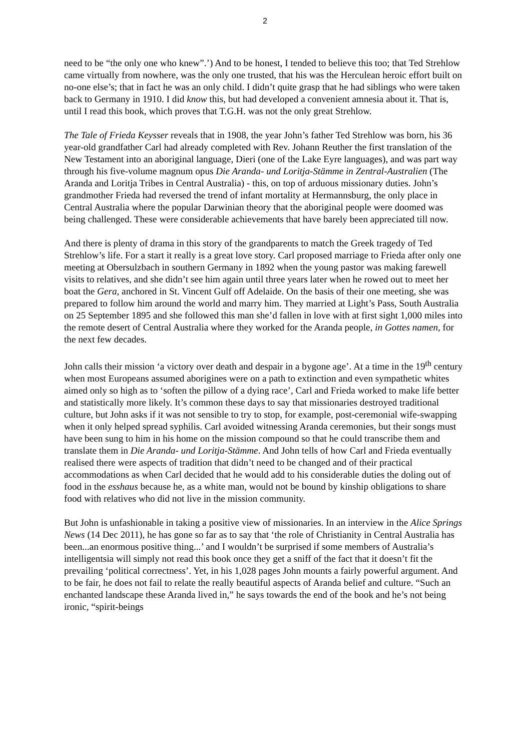2
need to be “the only one who knew”.’) And to be honest, I tended to believe this too; that Ted Strehlow came virtually from nowhere, was the only one trusted, that his was the Herculean heroic effort built on no-one else’s; that in fact he was an only child. I didn’t quite grasp that he had siblings who were taken back to Germany in 1910. I did know this, but had developed a convenient amnesia about it. That is, until I read this book, which proves that T.G.H. was not the only great Strehlow.
The Tale of Frieda Keysser reveals that in 1908, the year John’s father Ted Strehlow was born, his 36 year-old grandfather Carl had already completed with Rev. Johann Reuther the first translation of the New Testament into an aboriginal language, Dieri (one of the Lake Eyre languages), and was part way through his five-volume magnum opus Die Aranda- und Loritja-Stämme in Zentral-Australien (The Aranda and Loritja Tribes in Central Australia) - this, on top of arduous missionary duties. John’s grandmother Frieda had reversed the trend of infant mortality at Hermannsburg, the only place in Central Australia where the popular Darwinian theory that the aboriginal people were doomed was being challenged. These were considerable achievements that have barely been appreciated till now.
And there is plenty of drama in this story of the grandparents to match the Greek tragedy of Ted Strehlow’s life. For a start it really is a great love story. Carl proposed marriage to Frieda after only one meeting at Obersulzbach in southern Germany in 1892 when the young pastor was making farewell visits to relatives, and she didn’t see him again until three years later when he rowed out to meet her boat the Gera, anchored in St. Vincent Gulf off Adelaide. On the basis of their one meeting, she was prepared to follow him around the world and marry him. They married at Light’s Pass, South Australia on 25 September 1895 and she followed this man she’d fallen in love with at first sight 1,000 miles into the remote desert of Central Australia where they worked for the Aranda people, in Gottes namen, for the next few decades.
John calls their mission ‘a victory over death and despair in a bygone age’. At a time in the 19<sup>th</sup> century when most Europeans assumed aborigines were on a path to extinction and even sympathetic whites aimed only so high as to ‘soften the pillow of a dying race’, Carl and Frieda worked to make life better and statistically more likely. It’s common these days to say that missionaries destroyed traditional culture, but John asks if it was not sensible to try to stop, for example, post-ceremonial wife-swapping when it only helped spread syphilis. Carl avoided witnessing Aranda ceremonies, but their songs must have been sung to him in his home on the mission compound so that he could transcribe them and translate them in Die Aranda- und Loritja-Stämme. And John tells of how Carl and Frieda eventually realised there were aspects of tradition that didn’t need to be changed and of their practical accommodations as when Carl decided that he would add to his considerable duties the doling out of food in the esshaus because he, as a white man, would not be bound by kinship obligations to share food with relatives who did not live in the mission community.
But John is unfashionable in taking a positive view of missionaries. In an interview in the Alice Springs News (14 Dec 2011), he has gone so far as to say that ‘the role of Christianity in Central Australia has been...an enormous positive thing...’ and I wouldn’t be surprised if some members of Australia’s intelligentsia will simply not read this book once they get a sniff of the fact that it doesn’t fit the prevailing ‘political correctness’. Yet, in his 1,028 pages John mounts a fairly powerful argument. And to be fair, he does not fail to relate the really beautiful aspects of Aranda belief and culture. “Such an enchanted landscape these Aranda lived in,” he says towards the end of the book and he’s not being ironic, “spirit-beings